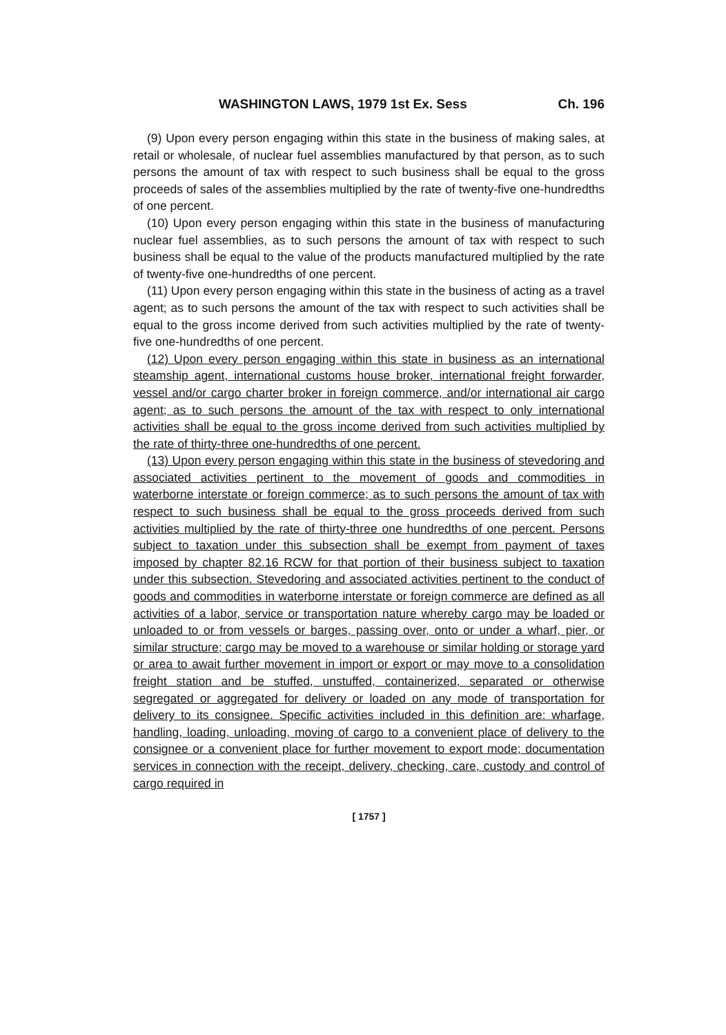WASHINGTON LAWS, 1979 1st Ex. Sess Ch. 196
(9) Upon every person engaging within this state in the business of making sales, at retail or wholesale, of nuclear fuel assemblies manufactured by that person, as to such persons the amount of tax with respect to such business shall be equal to the gross proceeds of sales of the assemblies multiplied by the rate of twenty-five one-hundredths of one percent.
(10) Upon every person engaging within this state in the business of manufacturing nuclear fuel assemblies, as to such persons the amount of tax with respect to such business shall be equal to the value of the products manufactured multiplied by the rate of twenty-five one-hundredths of one percent.
(11) Upon every person engaging within this state in the business of acting as a travel agent; as to such persons the amount of the tax with respect to such activities shall be equal to the gross income derived from such activities multiplied by the rate of twenty-five one-hundredths of one percent.
(12) Upon every person engaging within this state in business as an international steamship agent, international customs house broker, international freight forwarder, vessel and/or cargo charter broker in foreign commerce, and/or international air cargo agent; as to such persons the amount of the tax with respect to only international activities shall be equal to the gross income derived from such activities multiplied by the rate of thirty-three one-hundredths of one percent.
(13) Upon every person engaging within this state in the business of stevedoring and associated activities pertinent to the movement of goods and commodities in waterborne interstate or foreign commerce; as to such persons the amount of tax with respect to such business shall be equal to the gross proceeds derived from such activities multiplied by the rate of thirty-three one hundredths of one percent. Persons subject to taxation under this subsection shall be exempt from payment of taxes imposed by chapter 82.16 RCW for that portion of their business subject to taxation under this subsection. Stevedoring and associated activities pertinent to the conduct of goods and commodities in waterborne interstate or foreign commerce are defined as all activities of a labor, service or transportation nature whereby cargo may be loaded or unloaded to or from vessels or barges, passing over, onto or under a wharf, pier, or similar structure; cargo may be moved to a warehouse or similar holding or storage yard or area to await further movement in import or export or may move to a consolidation freight station and be stuffed, unstuffed, containerized, separated or otherwise segregated or aggregated for delivery or loaded on any mode of transportation for delivery to its consignee. Specific activities included in this definition are: wharfage, handling, loading, unloading, moving of cargo to a convenient place of delivery to the consignee or a convenient place for further movement to export mode; documentation services in connection with the receipt, delivery, checking, care, custody and control of cargo required in
[ 1757 ]